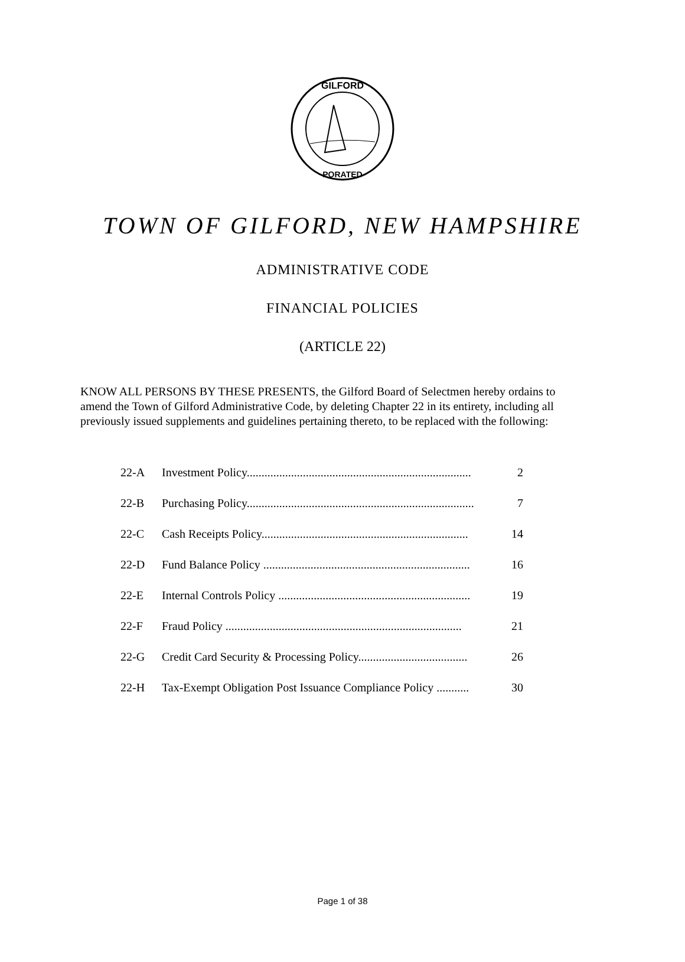GILFORD
PORATED
TOWN OF GILFORD, NEW HAMPSHIRE
ADMINISTRATIVE CODE
FINANCIAL POLICIES
(ARTICLE 22)
KNOW ALL PERSONS BY THESE PRESENTS, the Gilford Board of Selectmen hereby ordains to amend the Town of Gilford Administrative Code, by deleting Chapter 22 in its entirety, including all previously issued supplements and guidelines pertaining thereto, to be replaced with the following:
22-A Investment Policy............................................................................ 2
22-B Purchasing Policy............................................................................. 7
22-C Cash Receipts Policy...................................................................... 14
22-D Fund Balance Policy ...................................................................... 16
22-E Internal Controls Policy ................................................................. 19
22-F Fraud Policy ................................................................................ 21
22-G Credit Card Security & Processing Policy..................................... 26
22-H Tax-Exempt Obligation Post Issuance Compliance Policy ........... 30
Page 1 of 38